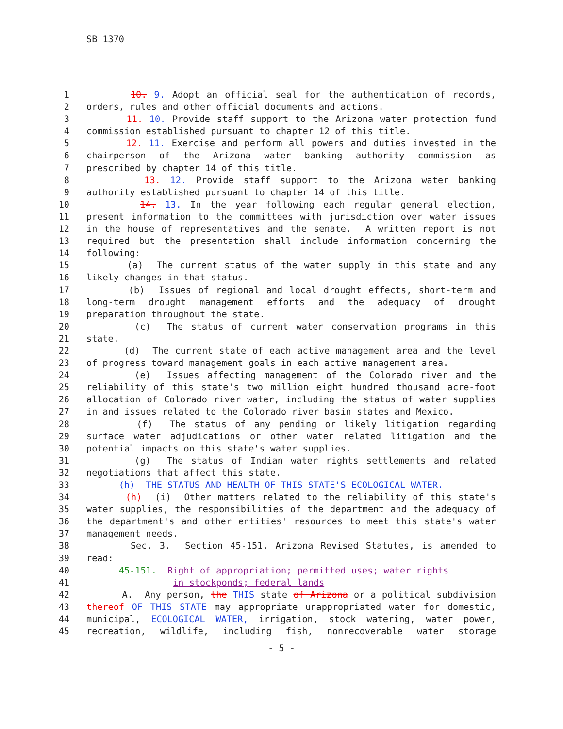SB 1370
1 10. 9. Adopt an official seal for the authentication of records,
2 orders, rules and other official documents and actions.
3 11. 10. Provide staff support to the Arizona water protection fund
4 commission established pursuant to chapter 12 of this title.
5 12. 11. Exercise and perform all powers and duties invested in the
6 chairperson of the Arizona water banking authority commission as
7 prescribed by chapter 14 of this title.
8 13. 12. Provide staff support to the Arizona water banking
9 authority established pursuant to chapter 14 of this title.
10 14. 13. In the year following each regular general election,
11 present information to the committees with jurisdiction over water issues
12 in the house of representatives and the senate. A written report is not
13 required but the presentation shall include information concerning the
14 following:
15 (a) The current status of the water supply in this state and any
16 likely changes in that status.
17 (b) Issues of regional and local drought effects, short-term and
18 long-term drought management efforts and the adequacy of drought
19 preparation throughout the state.
20 (c) The status of current water conservation programs in this
21 state.
22 (d) The current state of each active management area and the level
23 of progress toward management goals in each active management area.
24 (e) Issues affecting management of the Colorado river and the
25 reliability of this state's two million eight hundred thousand acre-foot
26 allocation of Colorado river water, including the status of water supplies
27 in and issues related to the Colorado river basin states and Mexico.
28 (f) The status of any pending or likely litigation regarding
29 surface water adjudications or other water related litigation and the
30 potential impacts on this state's water supplies.
31 (g) The status of Indian water rights settlements and related
32 negotiations that affect this state.
33 (h) THE STATUS AND HEALTH OF THIS STATE'S ECOLOGICAL WATER.
34 (h) (i) Other matters related to the reliability of this state's
35 water supplies, the responsibilities of the department and the adequacy of
36 the department's and other entities' resources to meet this state's water
37 management needs.
38 Sec. 3. Section 45-151, Arizona Revised Statutes, is amended to
39 read:
40 45-151. Right of appropriation; permitted uses; water rights
41 in stockponds; federal lands
42 A. Any person, the THIS state of Arizona or a political subdivision
43 thereof OF THIS STATE may appropriate unappropriated water for domestic,
44 municipal, ECOLOGICAL WATER, irrigation, stock watering, water power,
45 recreation, wildlife, including fish, nonrecoverable water storage
- 5 -